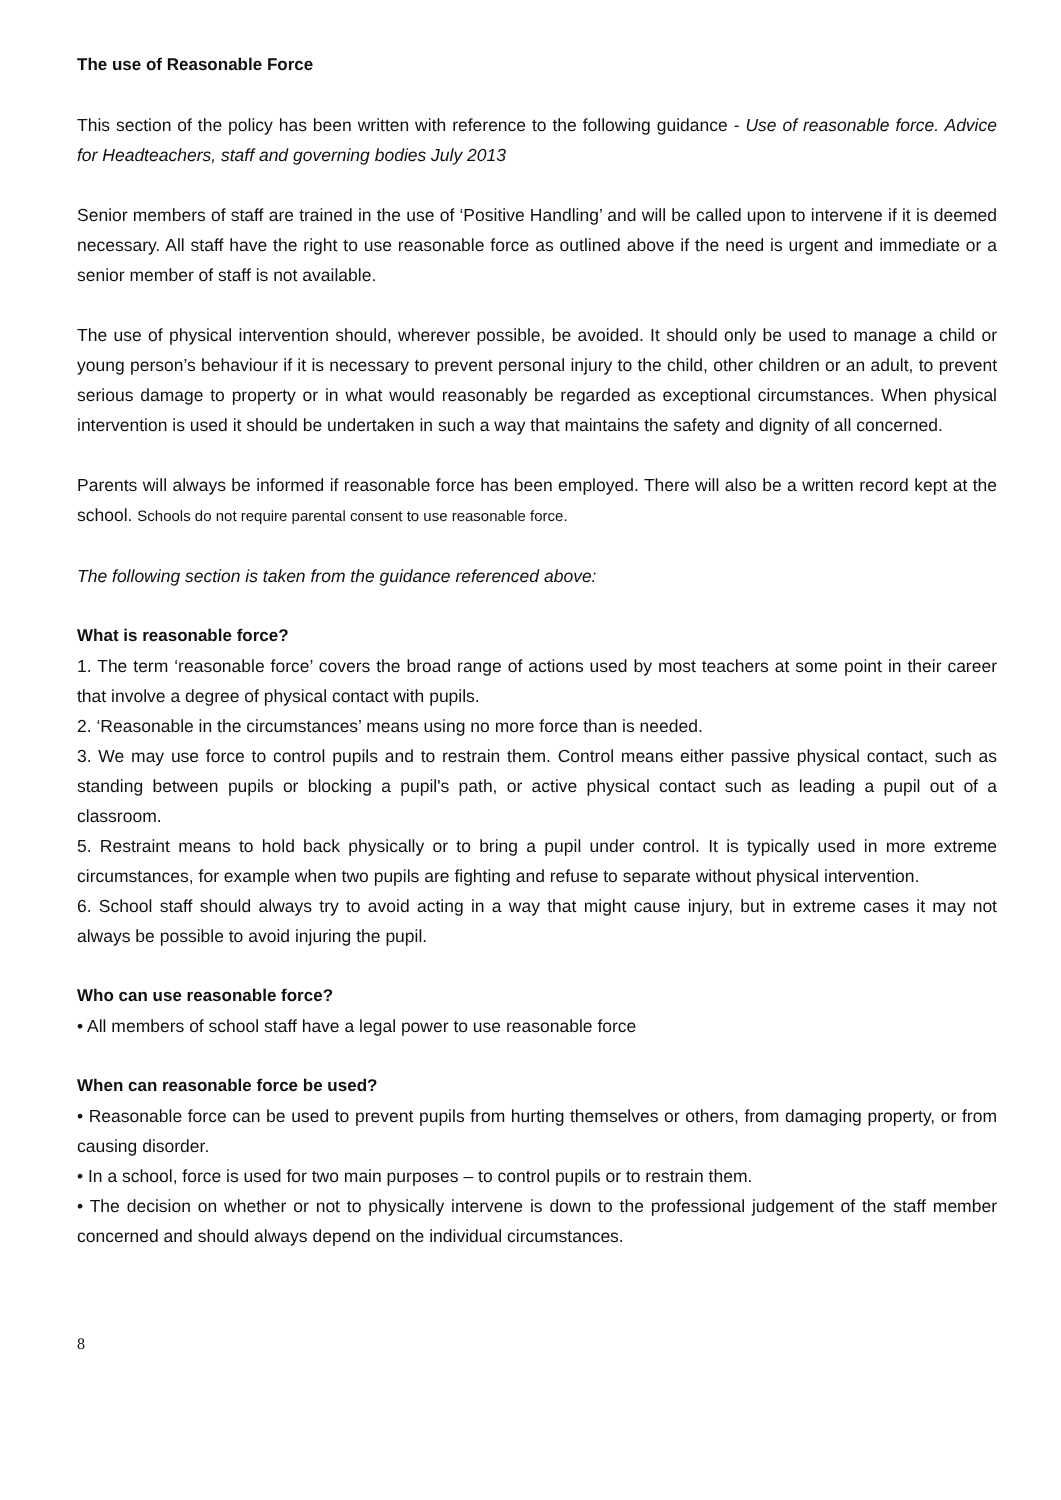The use of Reasonable Force
This section of the policy has been written with reference to the following guidance - Use of reasonable force. Advice for Headteachers, staff and governing bodies July 2013
Senior members of staff are trained in the use of ‘Positive Handling’ and will be called upon to intervene if it is deemed necessary. All staff have the right to use reasonable force as outlined above if the need is urgent and immediate or a senior member of staff is not available.
The use of physical intervention should, wherever possible, be avoided. It should only be used to manage a child or young person’s behaviour if it is necessary to prevent personal injury to the child, other children or an adult, to prevent serious damage to property or in what would reasonably be regarded as exceptional circumstances. When physical intervention is used it should be undertaken in such a way that maintains the safety and dignity of all concerned.
Parents will always be informed if reasonable force has been employed. There will also be a written record kept at the school. Schools do not require parental consent to use reasonable force.
The following section is taken from the guidance referenced above:
What is reasonable force?
1. The term ‘reasonable force’ covers the broad range of actions used by most teachers at some point in their career that involve a degree of physical contact with pupils.
2. ‘Reasonable in the circumstances’ means using no more force than is needed.
3. We may use force to control pupils and to restrain them. Control means either passive physical contact, such as standing between pupils or blocking a pupil's path, or active physical contact such as leading a pupil out of a classroom.
5. Restraint means to hold back physically or to bring a pupil under control. It is typically used in more extreme circumstances, for example when two pupils are fighting and refuse to separate without physical intervention.
6. School staff should always try to avoid acting in a way that might cause injury, but in extreme cases it may not always be possible to avoid injuring the pupil.
Who can use reasonable force?
• All members of school staff have a legal power to use reasonable force
When can reasonable force be used?
• Reasonable force can be used to prevent pupils from hurting themselves or others, from damaging property, or from causing disorder.
• In a school, force is used for two main purposes – to control pupils or to restrain them.
• The decision on whether or not to physically intervene is down to the professional judgement of the staff member concerned and should always depend on the individual circumstances.
8